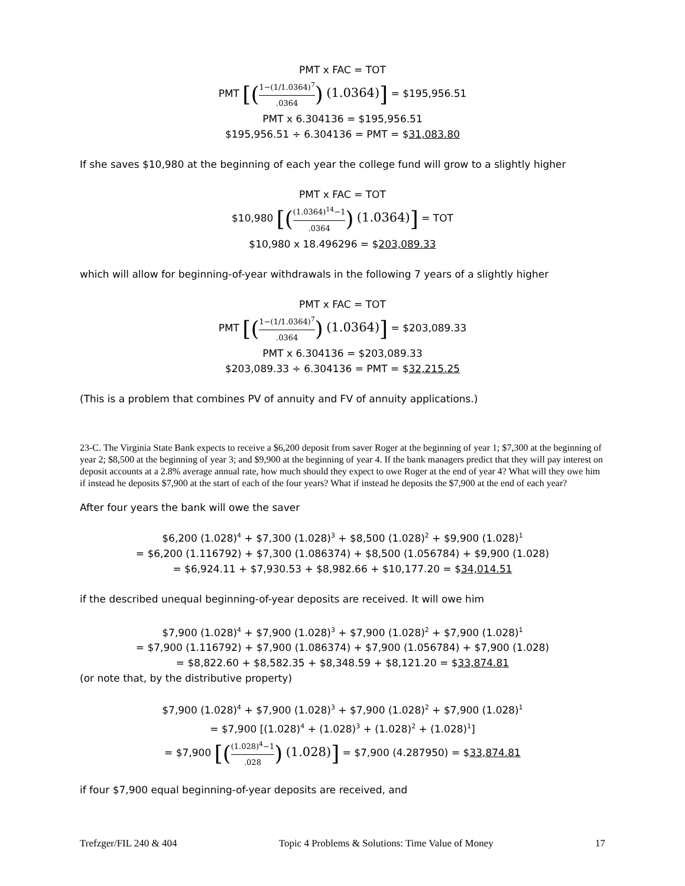PMT x FAC = TOT
PMT [(1−(1/1.0364)<sup>7</sup>.0364) (1.0364)] = $195,956.51
PMT x 6.304136 = $195,956.51
$195,956.51 ÷ 6.304136 = PMT = $31,083.80
If she saves $10,980 at the beginning of each year the college fund will grow to a slightly higher
PMT x FAC = TOT
$10,980 [((1.0364)<sup>14</sup>−1.0364) (1.0364)] = TOT
$10,980 x 18.496296 = $203,089.33
which will allow for beginning-of-year withdrawals in the following 7 years of a slightly higher
PMT x FAC = TOT
PMT [(1−(1/1.0364)<sup>7</sup>.0364) (1.0364)] = $203,089.33
PMT x 6.304136 = $203,089.33
$203,089.33 ÷ 6.304136 = PMT = $32,215.25
(This is a problem that combines PV of annuity and FV of annuity applications.)
23-C. The Virginia State Bank expects to receive a $6,200 deposit from saver Roger at the beginning of year 1; $7,300 at the beginning of year 2; $8,500 at the beginning of year 3; and $9,900 at the beginning of year 4. If the bank managers predict that they will pay interest on deposit accounts at a 2.8% average annual rate, how much should they expect to owe Roger at the end of year 4? What will they owe him if instead he deposits $7,900 at the start of each of the four years? What if instead he deposits the $7,900 at the end of each year?
After four years the bank will owe the saver
$6,200 (1.028)<sup>4</sup> + $7,300 (1.028)<sup>3</sup> + $8,500 (1.028)<sup>2</sup> + $9,900 (1.028)<sup>1</sup>
= $6,200 (1.116792) + $7,300 (1.086374) + $8,500 (1.056784) + $9,900 (1.028)
= $6,924.11 + $7,930.53 + $8,982.66 + $10,177.20 = $34,014.51
if the described unequal beginning-of-year deposits are received. It will owe him
$7,900 (1.028)<sup>4</sup> + $7,900 (1.028)<sup>3</sup> + $7,900 (1.028)<sup>2</sup> + $7,900 (1.028)<sup>1</sup>
= $7,900 (1.116792) + $7,900 (1.086374) + $7,900 (1.056784) + $7,900 (1.028)
= $8,822.60 + $8,582.35 + $8,348.59 + $8,121.20 = $33,874.81
(or note that, by the distributive property)
$7,900 (1.028)<sup>4</sup> + $7,900 (1.028)<sup>3</sup> + $7,900 (1.028)<sup>2</sup> + $7,900 (1.028)<sup>1</sup>
= $7,900 [(1.028)<sup>4</sup> + (1.028)<sup>3</sup> + (1.028)<sup>2</sup> + (1.028)<sup>1</sup>]
= $7,900 [((1.028)<sup>4</sup>−1.028) (1.028)] = $7,900 (4.287950) = $33,874.81
if four $7,900 equal beginning-of-year deposits are received, and
Trefzger/FIL 240 & 404 Topic 4 Problems & Solutions: Time Value of Money 17